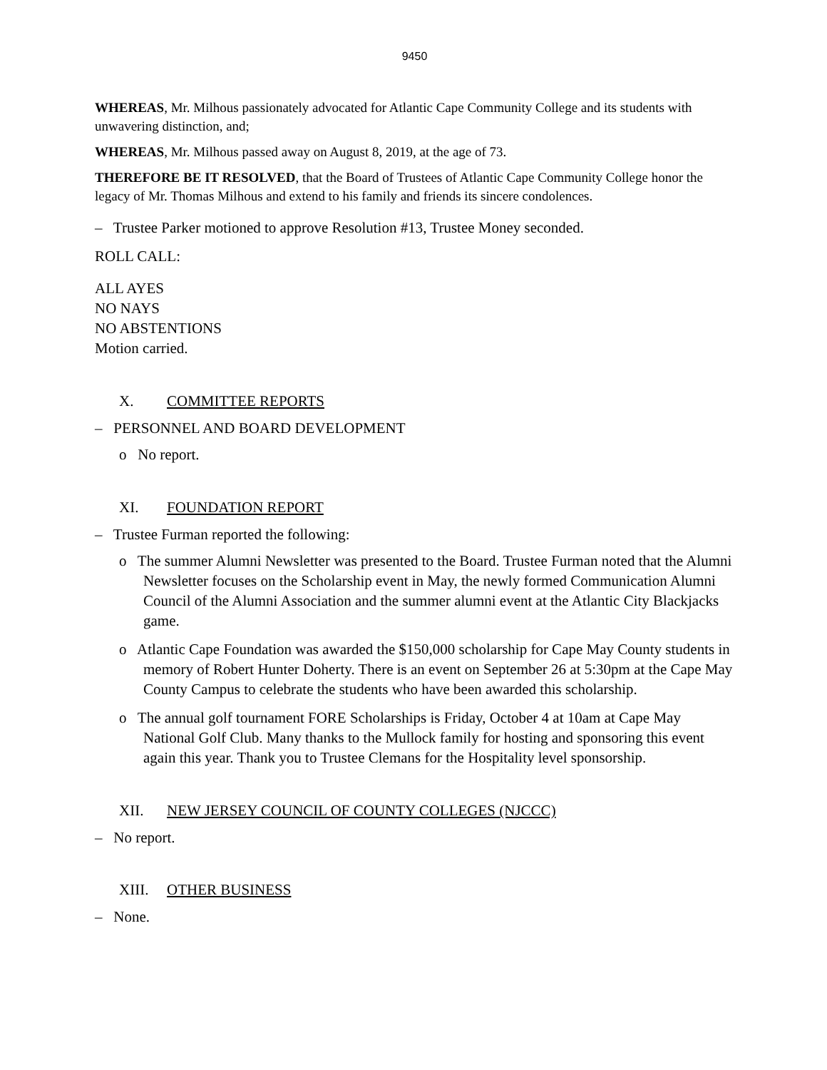9450
WHEREAS, Mr. Milhous passionately advocated for Atlantic Cape Community College and its students with unwavering distinction, and;
WHEREAS, Mr. Milhous passed away on August 8, 2019, at the age of 73.
THEREFORE BE IT RESOLVED, that the Board of Trustees of Atlantic Cape Community College honor the legacy of Mr. Thomas Milhous and extend to his family and friends its sincere condolences.
– Trustee Parker motioned to approve Resolution #13, Trustee Money seconded.
ROLL CALL:
ALL AYES
NO NAYS
NO ABSTENTIONS
Motion carried.
X. COMMITTEE REPORTS
– PERSONNEL AND BOARD DEVELOPMENT
o No report.
XI. FOUNDATION REPORT
– Trustee Furman reported the following:
o The summer Alumni Newsletter was presented to the Board. Trustee Furman noted that the Alumni Newsletter focuses on the Scholarship event in May, the newly formed Communication Alumni Council of the Alumni Association and the summer alumni event at the Atlantic City Blackjacks game.
o Atlantic Cape Foundation was awarded the $150,000 scholarship for Cape May County students in memory of Robert Hunter Doherty. There is an event on September 26 at 5:30pm at the Cape May County Campus to celebrate the students who have been awarded this scholarship.
o The annual golf tournament FORE Scholarships is Friday, October 4 at 10am at Cape May National Golf Club. Many thanks to the Mullock family for hosting and sponsoring this event again this year. Thank you to Trustee Clemans for the Hospitality level sponsorship.
XII. NEW JERSEY COUNCIL OF COUNTY COLLEGES (NJCCC)
– No report.
XIII. OTHER BUSINESS
– None.